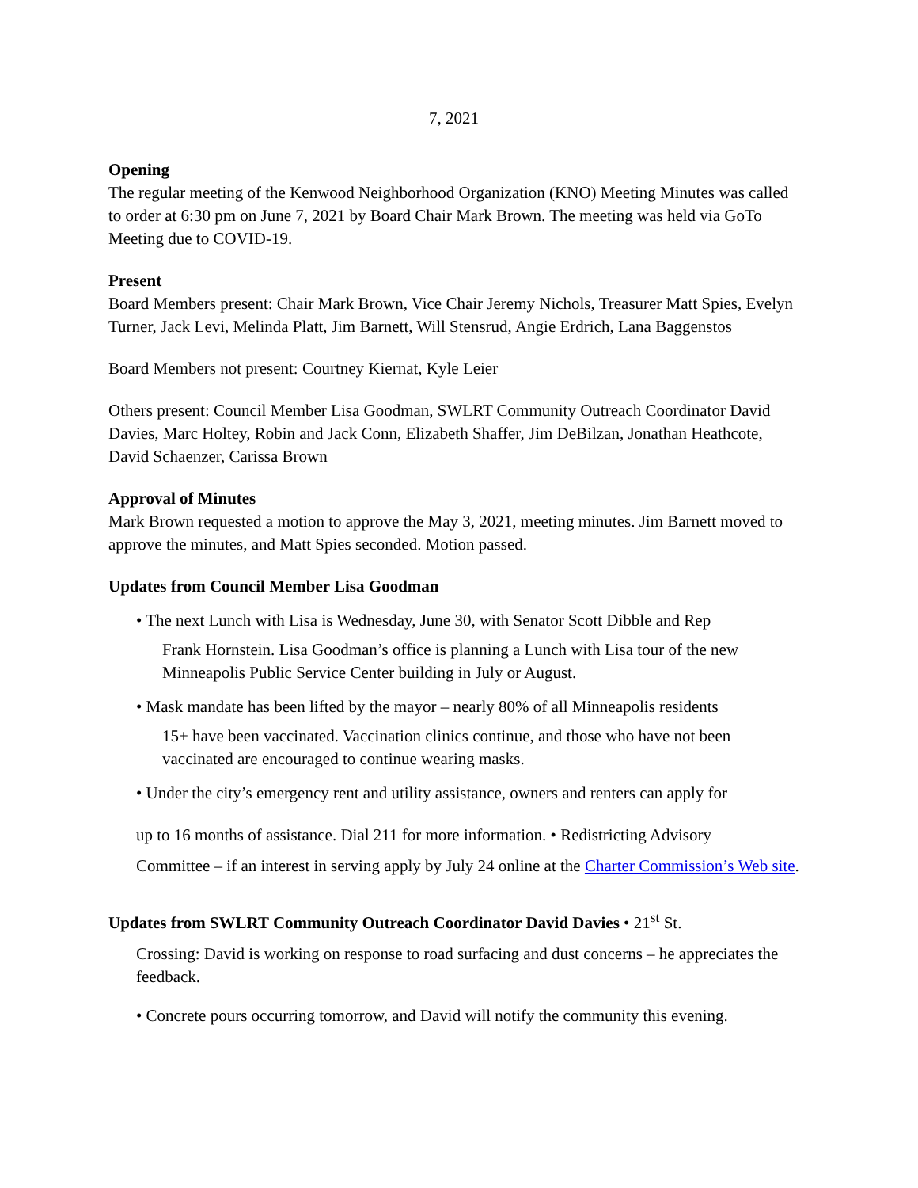7, 2021
Opening
The regular meeting of the Kenwood Neighborhood Organization (KNO) Meeting Minutes was called to order at 6:30 pm on June 7, 2021 by Board Chair Mark Brown. The meeting was held via GoTo Meeting due to COVID-19.
Present
Board Members present: Chair Mark Brown, Vice Chair Jeremy Nichols, Treasurer Matt Spies, Evelyn Turner, Jack Levi, Melinda Platt, Jim Barnett, Will Stensrud, Angie Erdrich, Lana Baggenstos
Board Members not present: Courtney Kiernat, Kyle Leier
Others present: Council Member Lisa Goodman, SWLRT Community Outreach Coordinator David Davies, Marc Holtey, Robin and Jack Conn, Elizabeth Shaffer, Jim DeBilzan, Jonathan Heathcote, David Schaenzer, Carissa Brown
Approval of Minutes
Mark Brown requested a motion to approve the May 3, 2021, meeting minutes. Jim Barnett moved to approve the minutes, and Matt Spies seconded. Motion passed.
Updates from Council Member Lisa Goodman
• The next Lunch with Lisa is Wednesday, June 30, with Senator Scott Dibble and Rep
Frank Hornstein. Lisa Goodman’s office is planning a Lunch with Lisa tour of the new Minneapolis Public Service Center building in July or August.
• Mask mandate has been lifted by the mayor – nearly 80% of all Minneapolis residents
15+ have been vaccinated. Vaccination clinics continue, and those who have not been vaccinated are encouraged to continue wearing masks.
• Under the city’s emergency rent and utility assistance, owners and renters can apply for
up to 16 months of assistance. Dial 211 for more information. • Redistricting Advisory
Committee – if an interest in serving apply by July 24 online at the Charter Commission’s Web site.
Updates from SWLRT Community Outreach Coordinator David Davies • 21<sup>st</sup> St.
Crossing: David is working on response to road surfacing and dust concerns – he appreciates the feedback.
• Concrete pours occurring tomorrow, and David will notify the community this evening.